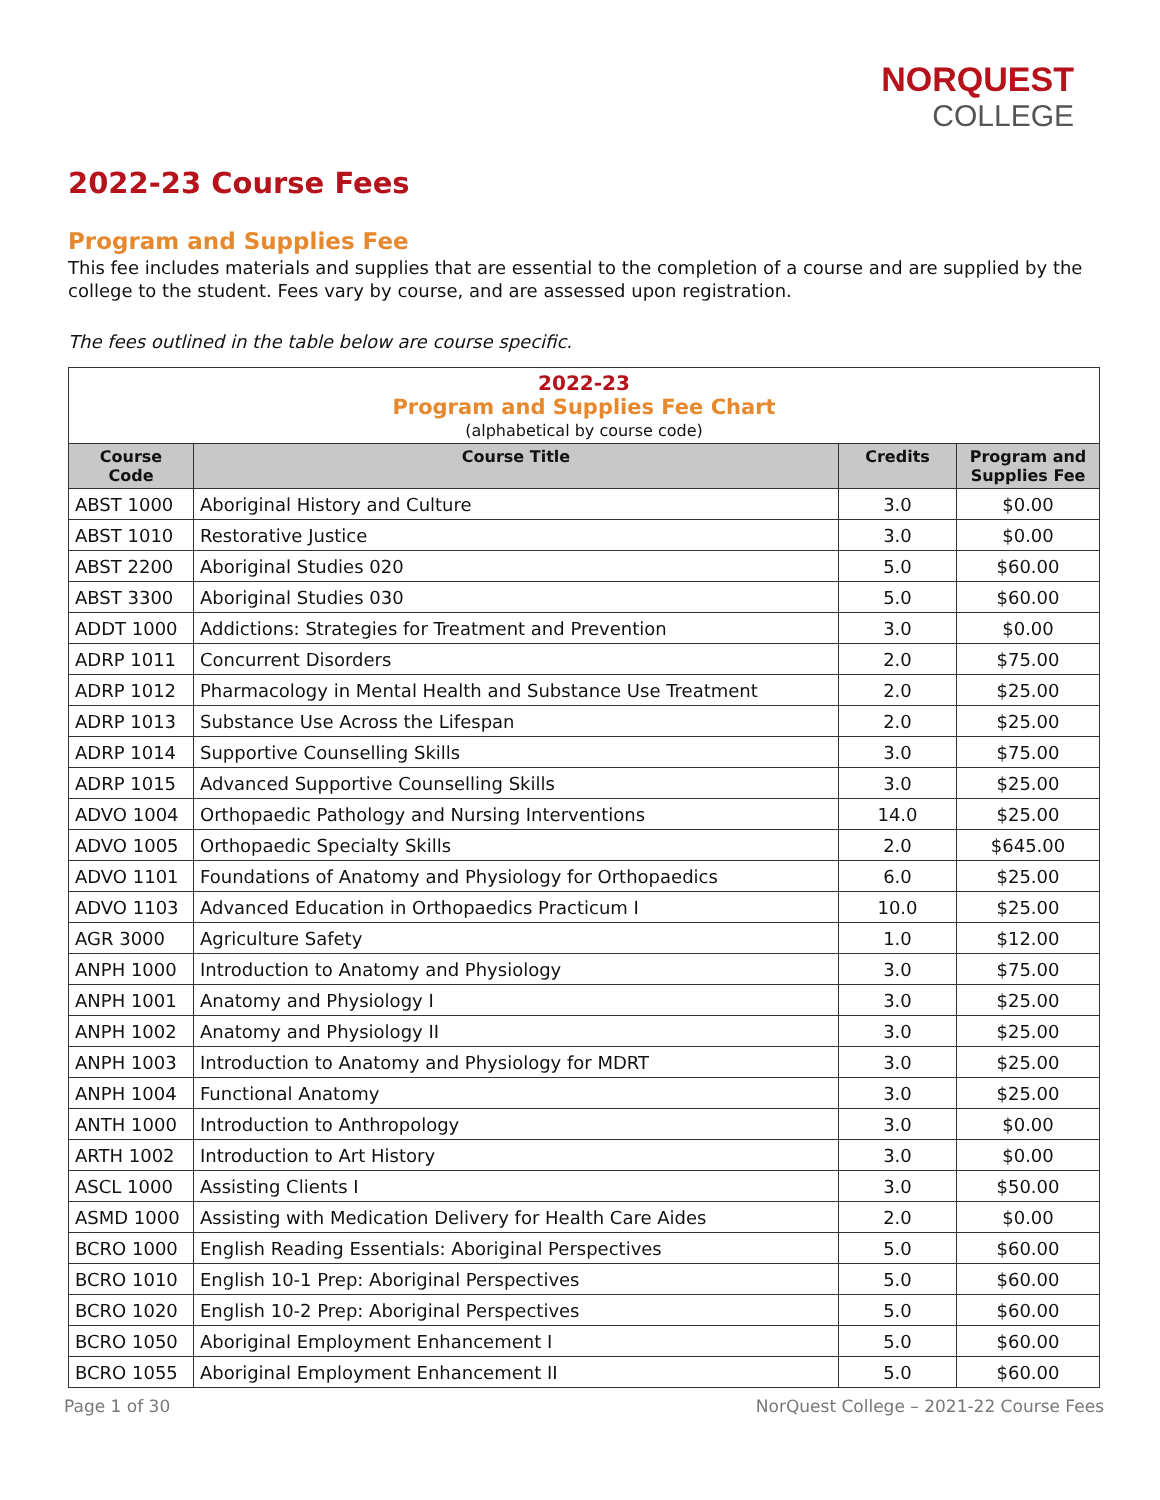NORQUEST
COLLEGE
2022-23 Course Fees
Program and Supplies Fee
This fee includes materials and supplies that are essential to the completion of a course and are supplied by the college to the student. Fees vary by course, and are assessed upon registration.
The fees outlined in the table below are course specific.
| 2022-23 Program and Supplies Fee Chart (alphabetical by course code) | | | |
| Course Code | Course Title | Credits | Program and Supplies Fee |
| ABST 1000 | Aboriginal History and Culture | 3.0 | $0.00 |
| ABST 1010 | Restorative Justice | 3.0 | $0.00 |
| ABST 2200 | Aboriginal Studies 020 | 5.0 | $60.00 |
| ABST 3300 | Aboriginal Studies 030 | 5.0 | $60.00 |
| ADDT 1000 | Addictions: Strategies for Treatment and Prevention | 3.0 | $0.00 |
| ADRP 1011 | Concurrent Disorders | 2.0 | $75.00 |
| ADRP 1012 | Pharmacology in Mental Health and Substance Use Treatment | 2.0 | $25.00 |
| ADRP 1013 | Substance Use Across the Lifespan | 2.0 | $25.00 |
| ADRP 1014 | Supportive Counselling Skills | 3.0 | $75.00 |
| ADRP 1015 | Advanced Supportive Counselling Skills | 3.0 | $25.00 |
| ADVO 1004 | Orthopaedic Pathology and Nursing Interventions | 14.0 | $25.00 |
| ADVO 1005 | Orthopaedic Specialty Skills | 2.0 | $645.00 |
| ADVO 1101 | Foundations of Anatomy and Physiology for Orthopaedics | 6.0 | $25.00 |
| ADVO 1103 | Advanced Education in Orthopaedics Practicum I | 10.0 | $25.00 |
| AGR 3000 | Agriculture Safety | 1.0 | $12.00 |
| ANPH 1000 | Introduction to Anatomy and Physiology | 3.0 | $75.00 |
| ANPH 1001 | Anatomy and Physiology I | 3.0 | $25.00 |
| ANPH 1002 | Anatomy and Physiology II | 3.0 | $25.00 |
| ANPH 1003 | Introduction to Anatomy and Physiology for MDRT | 3.0 | $25.00 |
| ANPH 1004 | Functional Anatomy | 3.0 | $25.00 |
| ANTH 1000 | Introduction to Anthropology | 3.0 | $0.00 |
| ARTH 1002 | Introduction to Art History | 3.0 | $0.00 |
| ASCL 1000 | Assisting Clients I | 3.0 | $50.00 |
| ASMD 1000 | Assisting with Medication Delivery for Health Care Aides | 2.0 | $0.00 |
| BCRO 1000 | English Reading Essentials: Aboriginal Perspectives | 5.0 | $60.00 |
| BCRO 1010 | English 10-1 Prep: Aboriginal Perspectives | 5.0 | $60.00 |
| BCRO 1020 | English 10-2 Prep: Aboriginal Perspectives | 5.0 | $60.00 |
| BCRO 1050 | Aboriginal Employment Enhancement I | 5.0 | $60.00 |
| BCRO 1055 | Aboriginal Employment Enhancement II | 5.0 | $60.00 |
Page 1 of 30 NorQuest College – 2021-22 Course Fees